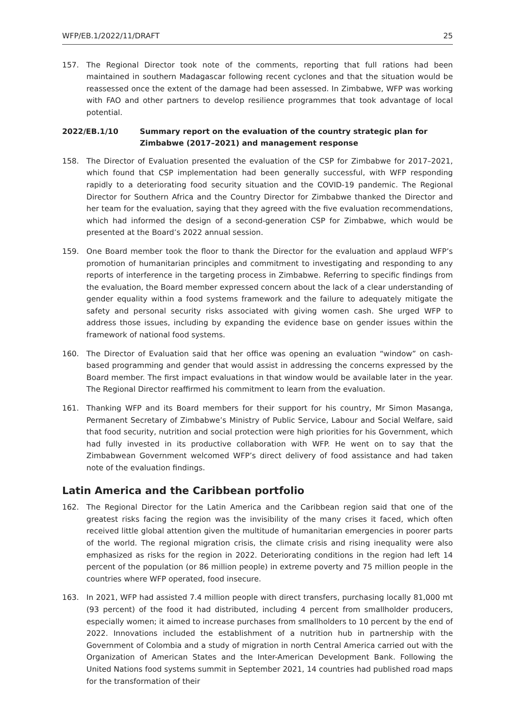WFP/EB.1/2022/11/DRAFT 25
157. The Regional Director took note of the comments, reporting that full rations had been maintained in southern Madagascar following recent cyclones and that the situation would be reassessed once the extent of the damage had been assessed. In Zimbabwe, WFP was working with FAO and other partners to develop resilience programmes that took advantage of local potential.
2022/EB.1/10 Summary report on the evaluation of the country strategic plan for Zimbabwe (2017–2021) and management response
158. The Director of Evaluation presented the evaluation of the CSP for Zimbabwe for 2017–2021, which found that CSP implementation had been generally successful, with WFP responding rapidly to a deteriorating food security situation and the COVID-19 pandemic. The Regional Director for Southern Africa and the Country Director for Zimbabwe thanked the Director and her team for the evaluation, saying that they agreed with the five evaluation recommendations, which had informed the design of a second-generation CSP for Zimbabwe, which would be presented at the Board’s 2022 annual session.
159. One Board member took the floor to thank the Director for the evaluation and applaud WFP’s promotion of humanitarian principles and commitment to investigating and responding to any reports of interference in the targeting process in Zimbabwe. Referring to specific findings from the evaluation, the Board member expressed concern about the lack of a clear understanding of gender equality within a food systems framework and the failure to adequately mitigate the safety and personal security risks associated with giving women cash. She urged WFP to address those issues, including by expanding the evidence base on gender issues within the framework of national food systems.
160. The Director of Evaluation said that her office was opening an evaluation “window” on cash-based programming and gender that would assist in addressing the concerns expressed by the Board member. The first impact evaluations in that window would be available later in the year. The Regional Director reaffirmed his commitment to learn from the evaluation.
161. Thanking WFP and its Board members for their support for his country, Mr Simon Masanga, Permanent Secretary of Zimbabwe’s Ministry of Public Service, Labour and Social Welfare, said that food security, nutrition and social protection were high priorities for his Government, which had fully invested in its productive collaboration with WFP. He went on to say that the Zimbabwean Government welcomed WFP’s direct delivery of food assistance and had taken note of the evaluation findings.
Latin America and the Caribbean portfolio
162. The Regional Director for the Latin America and the Caribbean region said that one of the greatest risks facing the region was the invisibility of the many crises it faced, which often received little global attention given the multitude of humanitarian emergencies in poorer parts of the world. The regional migration crisis, the climate crisis and rising inequality were also emphasized as risks for the region in 2022. Deteriorating conditions in the region had left 14 percent of the population (or 86 million people) in extreme poverty and 75 million people in the countries where WFP operated, food insecure.
163. In 2021, WFP had assisted 7.4 million people with direct transfers, purchasing locally 81,000 mt (93 percent) of the food it had distributed, including 4 percent from smallholder producers, especially women; it aimed to increase purchases from smallholders to 10 percent by the end of 2022. Innovations included the establishment of a nutrition hub in partnership with the Government of Colombia and a study of migration in north Central America carried out with the Organization of American States and the Inter-American Development Bank. Following the United Nations food systems summit in September 2021, 14 countries had published road maps for the transformation of their